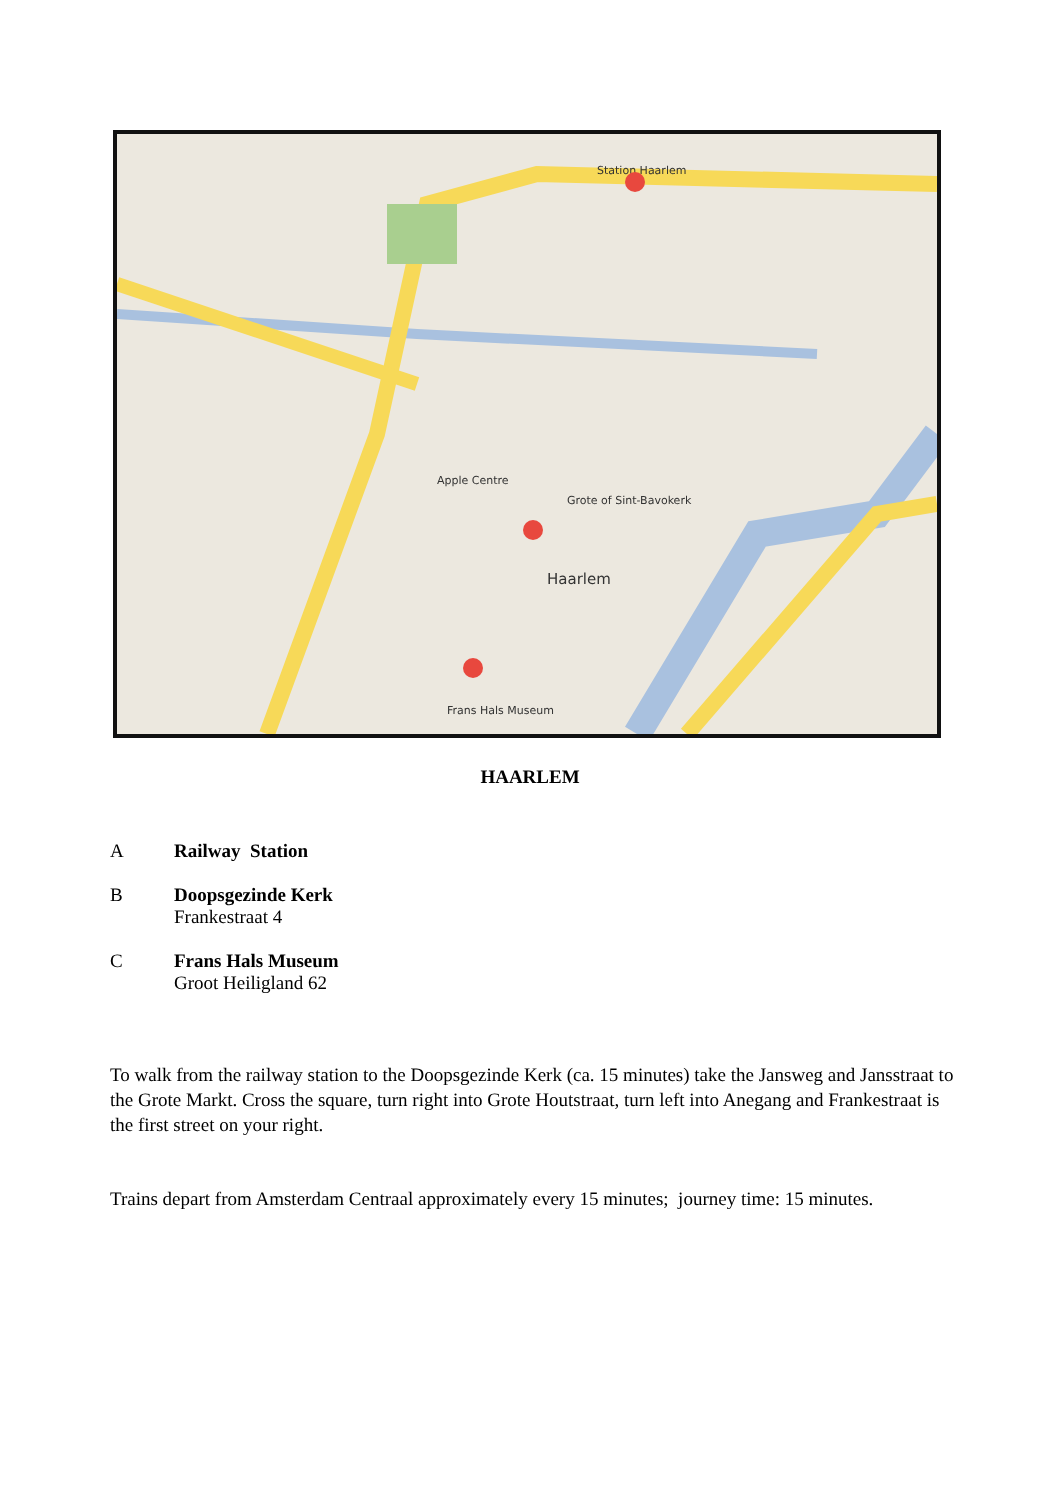Station Haarlem
Haarlem
Apple Centre
Grote of Sint-Bavokerk
Frans Hals Museum
HAARLEM
A Railway Station
B Doopsgezinde Kerk
Frankestraat 4
C Frans Hals Museum
Groot Heiligland 62
To walk from the railway station to the Doopsgezinde Kerk (ca. 15 minutes) take the Jansweg and Jansstraat to the Grote Markt. Cross the square, turn right into Grote Houtstraat, turn left into Anegang and Frankestraat is the first street on your right.
Trains depart from Amsterdam Centraal approximately every 15 minutes; journey time: 15 minutes.